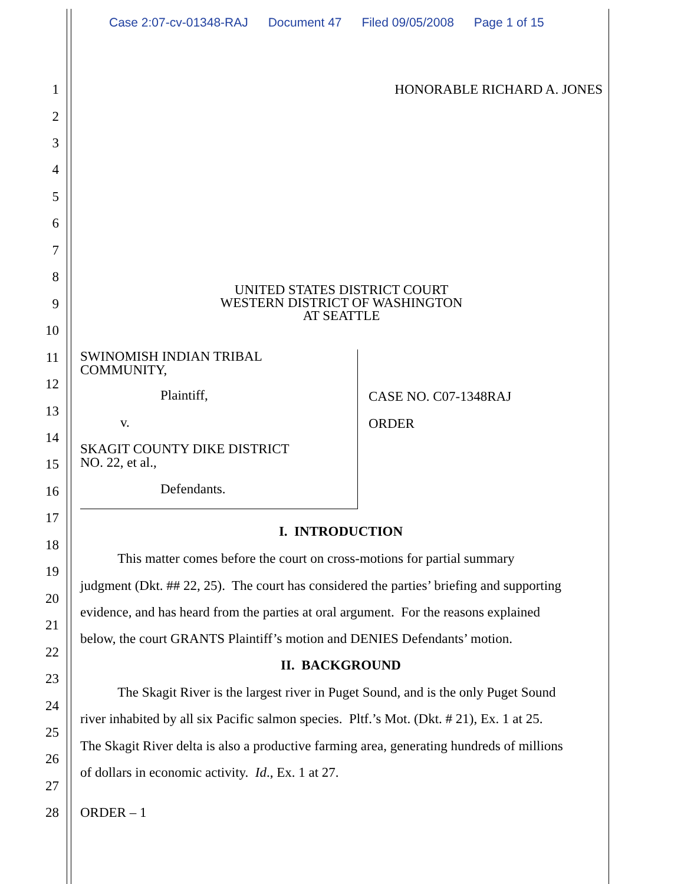Case 2:07-cv-01348-RAJ Document 47 Filed 09/05/2008 Page 1 of 15
1 HONORABLE RICHARD A. JONES
2
3
4
5
6
7
8
UNITED STATES DISTRICT COURT
WESTERN DISTRICT OF WASHINGTON
AT SEATTLE
9
10
11
12
13
14
15
16
SWINOMISH INDIAN TRIBAL
COMMUNITY,
Plaintiff,
v.
SKAGIT COUNTY DIKE DISTRICT
NO. 22, et al.,
Defendants.
CASE NO. C07-1348RAJ
ORDER
17
I. INTRODUCTION
18
This matter comes before the court on cross-motions for partial summary
19
judgment (Dkt. ## 22, 25). The court has considered the parties’ briefing and supporting
20
evidence, and has heard from the parties at oral argument. For the reasons explained
21
below, the court GRANTS Plaintiff’s motion and DENIES Defendants’ motion.
22
II. BACKGROUND
23
The Skagit River is the largest river in Puget Sound, and is the only Puget Sound
24
river inhabited by all six Pacific salmon species. Pltf.’s Mot. (Dkt. # 21), Ex. 1 at 25.
25
The Skagit River delta is also a productive farming area, generating hundreds of millions
26
of dollars in economic activity. Id., Ex. 1 at 27.
27
28 ORDER – 1